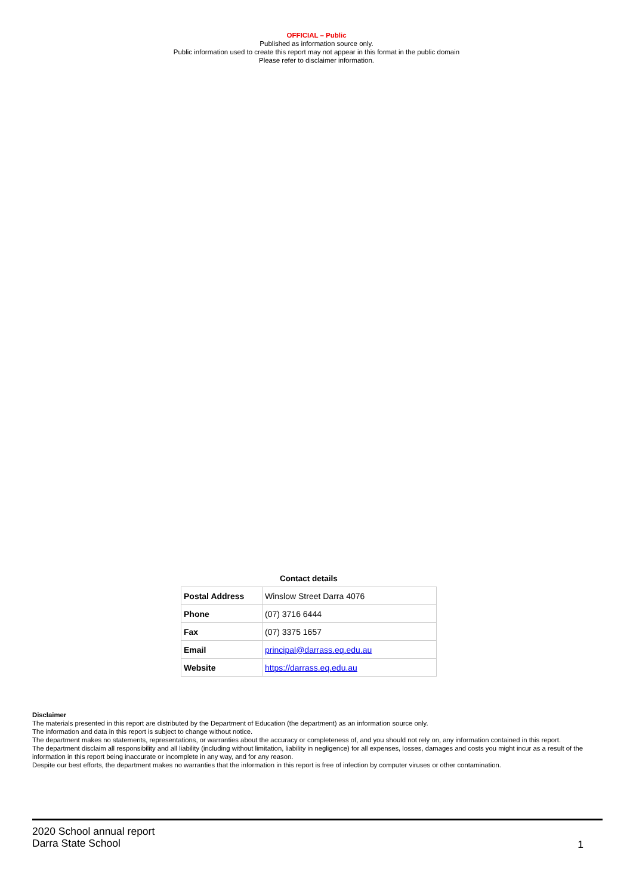OFFICIAL – Public
Published as information source only.
Public information used to create this report may not appear in this format in the public domain
Please refer to disclaimer information.
Contact details
| Postal Address | Winslow Street Darra 4076 |
| Phone | (07) 3716 6444 |
| Fax | (07) 3375 1657 |
| Email | principal@darrass.eq.edu.au |
| Website | https://darrass.eq.edu.au |
Disclaimer
The materials presented in this report are distributed by the Department of Education (the department) as an information source only.
The information and data in this report is subject to change without notice.
The department makes no statements, representations, or warranties about the accuracy or completeness of, and you should not rely on, any information contained in this report.
The department disclaim all responsibility and all liability (including without limitation, liability in negligence) for all expenses, losses, damages and costs you might incur as a result of the information in this report being inaccurate or incomplete in any way, and for any reason.
Despite our best efforts, the department makes no warranties that the information in this report is free of infection by computer viruses or other contamination.
2020 School annual report
Darra State School
1